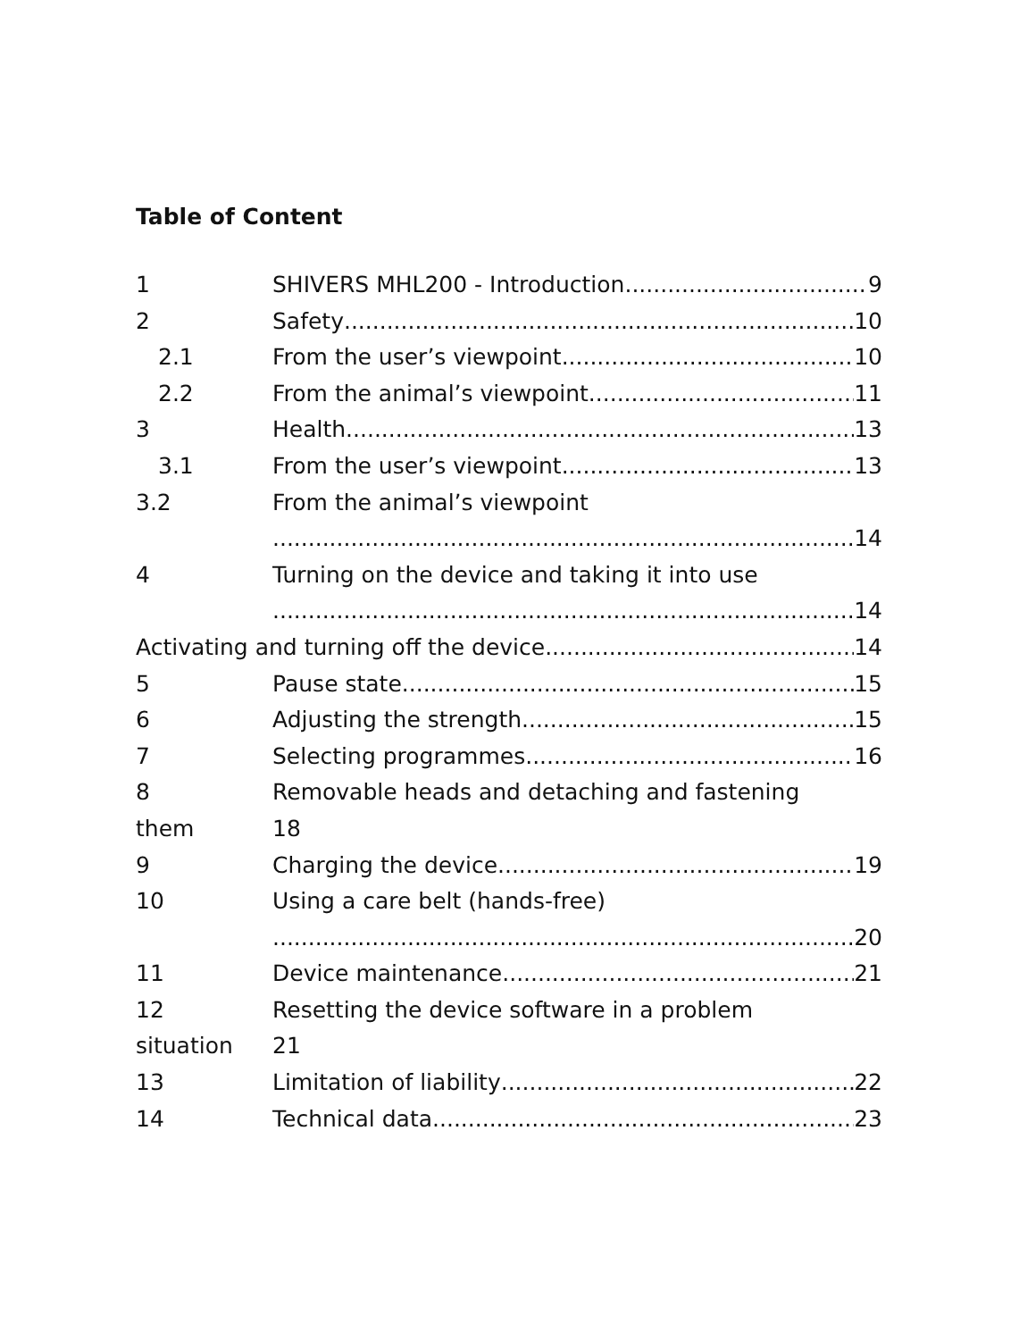Table of Content
1 SHIVERS MHL200 - Introduction 9
2 Safety 10
2.1 From the user’s viewpoint 10
2.2 From the animal’s viewpoint 11
3 Health 13
3.1 From the user’s viewpoint 13
3.2 From the animal’s viewpoint
14
4 Turning on the device and taking it into use
14
Activating and turning off the device 14
5 Pause state 15
6 Adjusting the strength 15
7 Selecting programmes 16
8 Removable heads and detaching and fastening
them 18
9 Charging the device 19
10 Using a care belt (hands-free)
20
11 Device maintenance 21
12 Resetting the device software in a problem
situation 21
13 Limitation of liability 22
14 Technical data 23